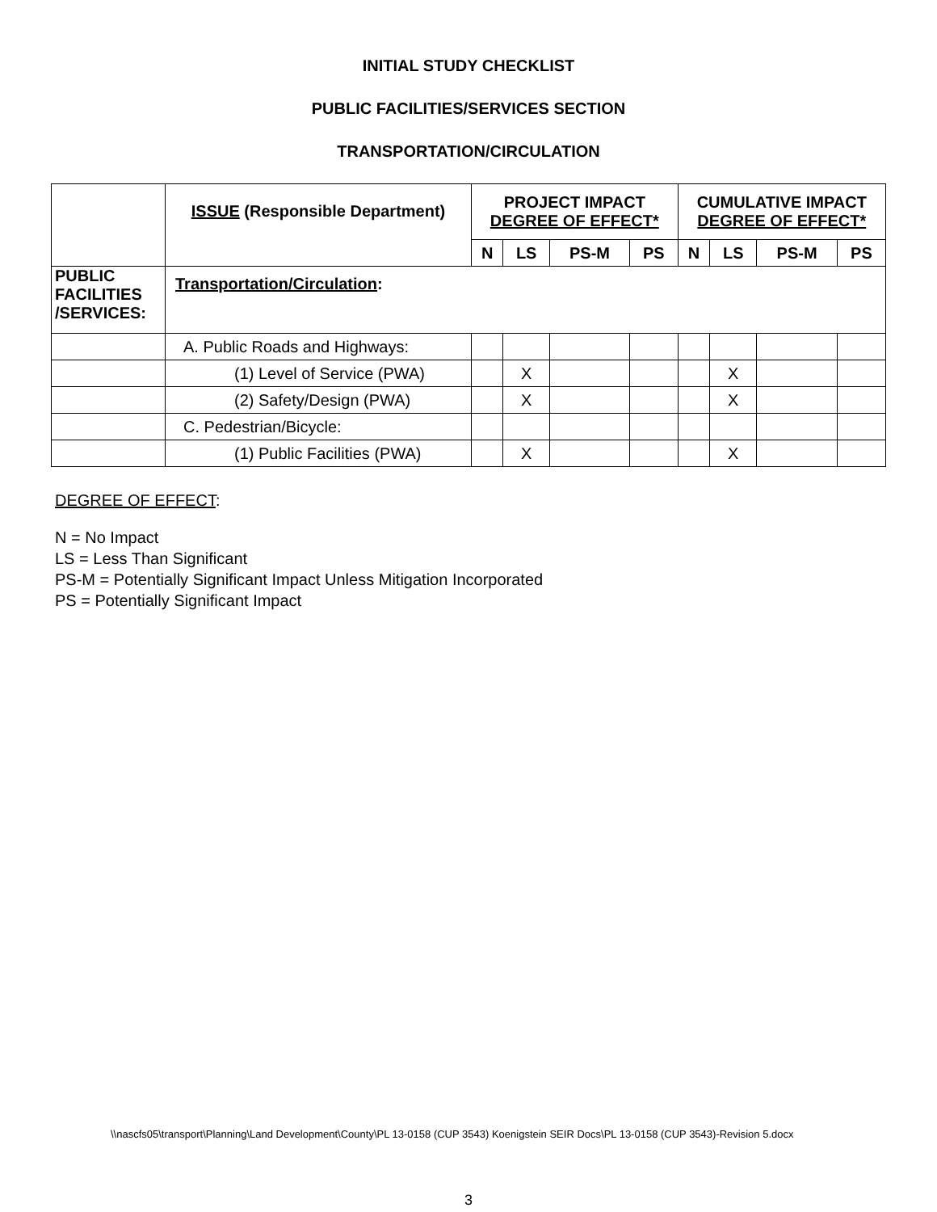INITIAL STUDY CHECKLIST
PUBLIC FACILITIES/SERVICES SECTION
TRANSPORTATION/CIRCULATION
| | ISSUE (Responsible Department) | PROJECT IMPACT DEGREE OF EFFECT* | | | | CUMULATIVE IMPACT DEGREE OF EFFECT* | | | |
| --- | --- | --- | --- | --- | --- | --- | --- | --- | --- |
| | | N | LS | PS-M | PS | N | LS | PS-M | PS |
| PUBLIC FACILITIES /SERVICES: | Transportation/Circulation : | | | | | | | | |
| | A. Public Roads and Highways: | | | | | | | | |
| | (1) Level of Service (PWA) | | X | | | | X | | |
| | (2) Safety/Design (PWA) | | X | | | | X | | |
| | C. Pedestrian/Bicycle: | | | | | | | | |
| | (1) Public Facilities (PWA) | | X | | | | X | | |
DEGREE OF EFFECT:
N = No Impact
LS = Less Than Significant
PS-M = Potentially Significant Impact Unless Mitigation Incorporated
PS = Potentially Significant Impact
\\nascfs05\transport\Planning\Land Development\County\PL 13-0158 (CUP 3543) Koenigstein SEIR Docs\PL 13-0158 (CUP 3543)-Revision 5.docx
3